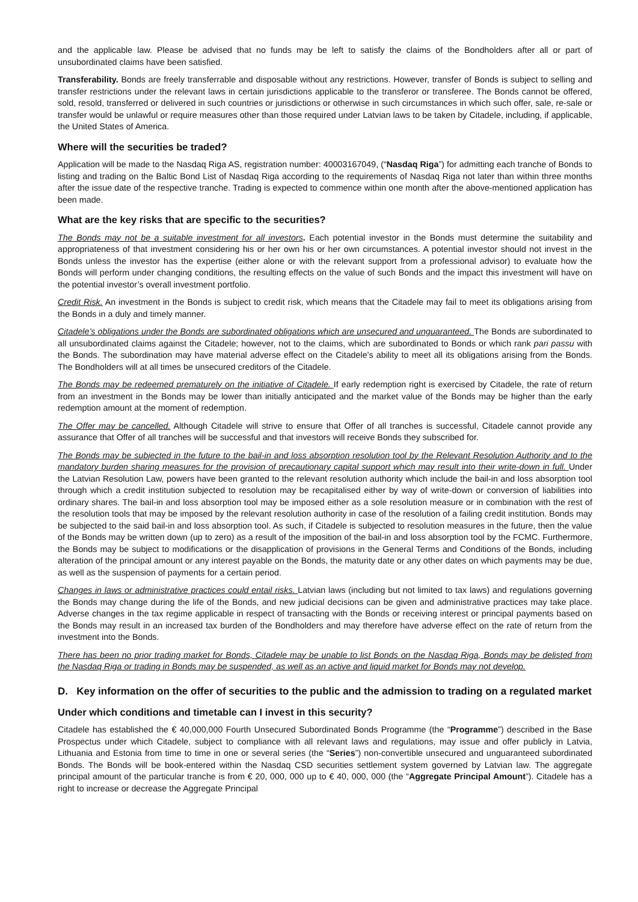and the applicable law. Please be advised that no funds may be left to satisfy the claims of the Bondholders after all or part of unsubordinated claims have been satisfied.
Transferability. Bonds are freely transferrable and disposable without any restrictions. However, transfer of Bonds is subject to selling and transfer restrictions under the relevant laws in certain jurisdictions applicable to the transferor or transferee. The Bonds cannot be offered, sold, resold, transferred or delivered in such countries or jurisdictions or otherwise in such circumstances in which such offer, sale, re-sale or transfer would be unlawful or require measures other than those required under Latvian laws to be taken by Citadele, including, if applicable, the United States of America.
Where will the securities be traded?
Application will be made to the Nasdaq Riga AS, registration number: 40003167049, (“Nasdaq Riga”) for admitting each tranche of Bonds to listing and trading on the Baltic Bond List of Nasdaq Riga according to the requirements of Nasdaq Riga not later than within three months after the issue date of the respective tranche. Trading is expected to commence within one month after the above-mentioned application has been made.
What are the key risks that are specific to the securities?
The Bonds may not be a suitable investment for all investors. Each potential investor in the Bonds must determine the suitability and appropriateness of that investment considering his or her own his or her own circumstances. A potential investor should not invest in the Bonds unless the investor has the expertise (either alone or with the relevant support from a professional advisor) to evaluate how the Bonds will perform under changing conditions, the resulting effects on the value of such Bonds and the impact this investment will have on the potential investor’s overall investment portfolio.
Credit Risk. An investment in the Bonds is subject to credit risk, which means that the Citadele may fail to meet its obligations arising from the Bonds in a duly and timely manner.
Citadele’s obligations under the Bonds are subordinated obligations which are unsecured and unguaranteed. The Bonds are subordinated to all unsubordinated claims against the Citadele; however, not to the claims, which are subordinated to Bonds or which rank pari passu with the Bonds. The subordination may have material adverse effect on the Citadele's ability to meet all its obligations arising from the Bonds. The Bondholders will at all times be unsecured creditors of the Citadele.
The Bonds may be redeemed prematurely on the initiative of Citadele. If early redemption right is exercised by Citadele, the rate of return from an investment in the Bonds may be lower than initially anticipated and the market value of the Bonds may be higher than the early redemption amount at the moment of redemption.
The Offer may be cancelled. Although Citadele will strive to ensure that Offer of all tranches is successful, Citadele cannot provide any assurance that Offer of all tranches will be successful and that investors will receive Bonds they subscribed for.
The Bonds may be subjected in the future to the bail-in and loss absorption resolution tool by the Relevant Resolution Authority and to the mandatory burden sharing measures for the provision of precautionary capital support which may result into their write-down in full. Under the Latvian Resolution Law, powers have been granted to the relevant resolution authority which include the bail-in and loss absorption tool through which a credit institution subjected to resolution may be recapitalised either by way of write-down or conversion of liabilities into ordinary shares. The bail-in and loss absorption tool may be imposed either as a sole resolution measure or in combination with the rest of the resolution tools that may be imposed by the relevant resolution authority in case of the resolution of a failing credit institution. Bonds may be subjected to the said bail-in and loss absorption tool. As such, if Citadele is subjected to resolution measures in the future, then the value of the Bonds may be written down (up to zero) as a result of the imposition of the bail-in and loss absorption tool by the FCMC. Furthermore, the Bonds may be subject to modifications or the disapplication of provisions in the General Terms and Conditions of the Bonds, including alteration of the principal amount or any interest payable on the Bonds, the maturity date or any other dates on which payments may be due, as well as the suspension of payments for a certain period.
Changes in laws or administrative practices could entail risks. Latvian laws (including but not limited to tax laws) and regulations governing the Bonds may change during the life of the Bonds, and new judicial decisions can be given and administrative practices may take place. Adverse changes in the tax regime applicable in respect of transacting with the Bonds or receiving interest or principal payments based on the Bonds may result in an increased tax burden of the Bondholders and may therefore have adverse effect on the rate of return from the investment into the Bonds.
There has been no prior trading market for Bonds, Citadele may be unable to list Bonds on the Nasdaq Riga, Bonds may be delisted from the Nasdaq Riga or trading in Bonds may be suspended, as well as an active and liquid market for Bonds may not develop.
D. Key information on the offer of securities to the public and the admission to trading on a regulated market
Under which conditions and timetable can I invest in this security?
Citadele has established the € 40,000,000 Fourth Unsecured Subordinated Bonds Programme (the “Programme”) described in the Base Prospectus under which Citadele, subject to compliance with all relevant laws and regulations, may issue and offer publicly in Latvia, Lithuania and Estonia from time to time in one or several series (the “Series”) non-convertible unsecured and unguaranteed subordinated Bonds. The Bonds will be book-entered within the Nasdaq CSD securities settlement system governed by Latvian law. The aggregate principal amount of the particular tranche is from € 20, 000, 000 up to € 40, 000, 000 (the “Aggregate Principal Amount”). Citadele has a right to increase or decrease the Aggregate Principal